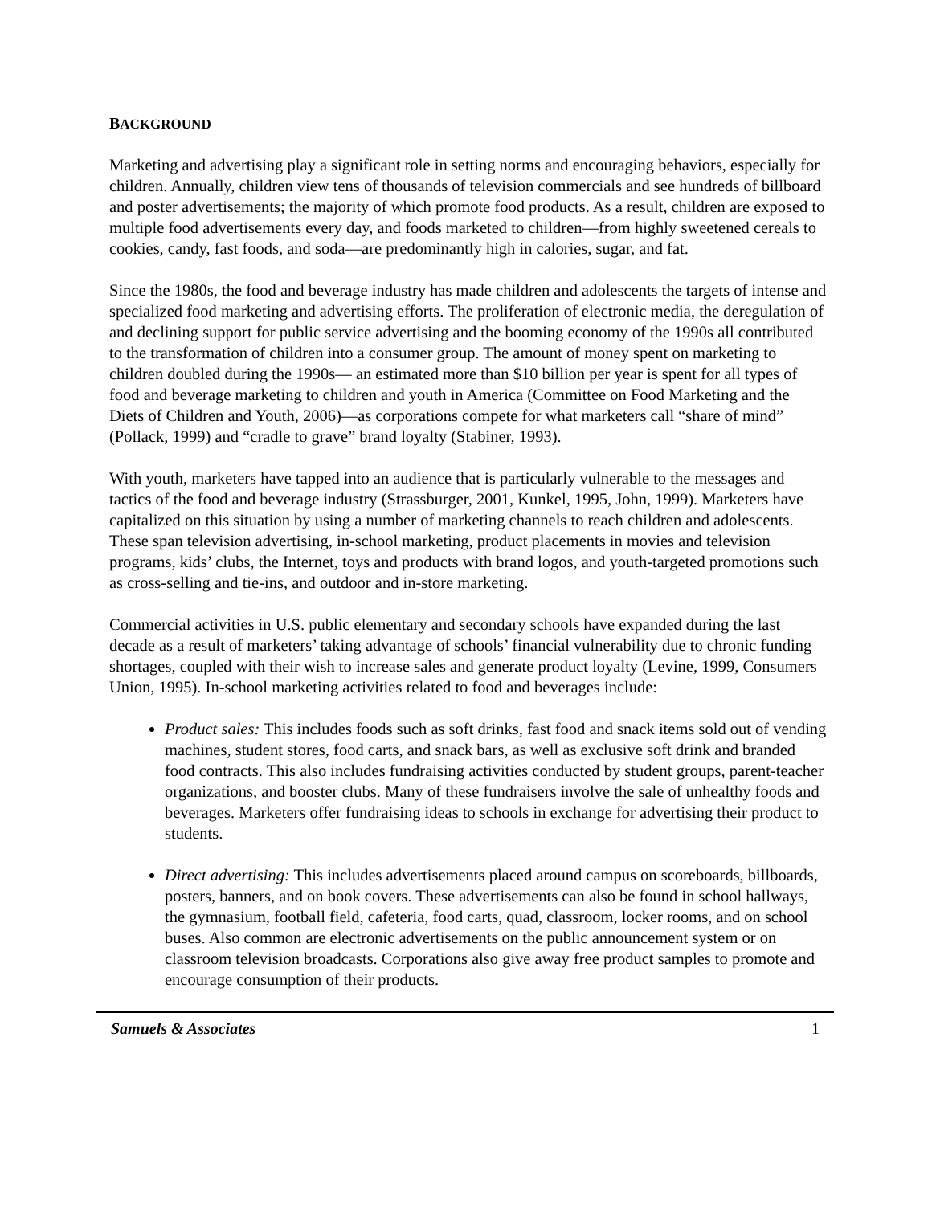BACKGROUND
Marketing and advertising play a significant role in setting norms and encouraging behaviors, especially for children. Annually, children view tens of thousands of television commercials and see hundreds of billboard and poster advertisements; the majority of which promote food products. As a result, children are exposed to multiple food advertisements every day, and foods marketed to children—from highly sweetened cereals to cookies, candy, fast foods, and soda—are predominantly high in calories, sugar, and fat.
Since the 1980s, the food and beverage industry has made children and adolescents the targets of intense and specialized food marketing and advertising efforts. The proliferation of electronic media, the deregulation of and declining support for public service advertising and the booming economy of the 1990s all contributed to the transformation of children into a consumer group. The amount of money spent on marketing to children doubled during the 1990s― an estimated more than $10 billion per year is spent for all types of food and beverage marketing to children and youth in America (Committee on Food Marketing and the Diets of Children and Youth, 2006)―as corporations compete for what marketers call “share of mind” (Pollack, 1999) and “cradle to grave” brand loyalty (Stabiner, 1993).
With youth, marketers have tapped into an audience that is particularly vulnerable to the messages and tactics of the food and beverage industry (Strassburger, 2001, Kunkel, 1995, John, 1999). Marketers have capitalized on this situation by using a number of marketing channels to reach children and adolescents. These span television advertising, in-school marketing, product placements in movies and television programs, kids’ clubs, the Internet, toys and products with brand logos, and youth-targeted promotions such as cross-selling and tie-ins, and outdoor and in-store marketing.
Commercial activities in U.S. public elementary and secondary schools have expanded during the last decade as a result of marketers’ taking advantage of schools’ financial vulnerability due to chronic funding shortages, coupled with their wish to increase sales and generate product loyalty (Levine, 1999, Consumers Union, 1995). In-school marketing activities related to food and beverages include:
Product sales: This includes foods such as soft drinks, fast food and snack items sold out of vending machines, student stores, food carts, and snack bars, as well as exclusive soft drink and branded food contracts. This also includes fundraising activities conducted by student groups, parent-teacher organizations, and booster clubs. Many of these fundraisers involve the sale of unhealthy foods and beverages. Marketers offer fundraising ideas to schools in exchange for advertising their product to students.
Direct advertising: This includes advertisements placed around campus on scoreboards, billboards, posters, banners, and on book covers. These advertisements can also be found in school hallways, the gymnasium, football field, cafeteria, food carts, quad, classroom, locker rooms, and on school buses. Also common are electronic advertisements on the public announcement system or on classroom television broadcasts. Corporations also give away free product samples to promote and encourage consumption of their products.
Samuels & Associates 1